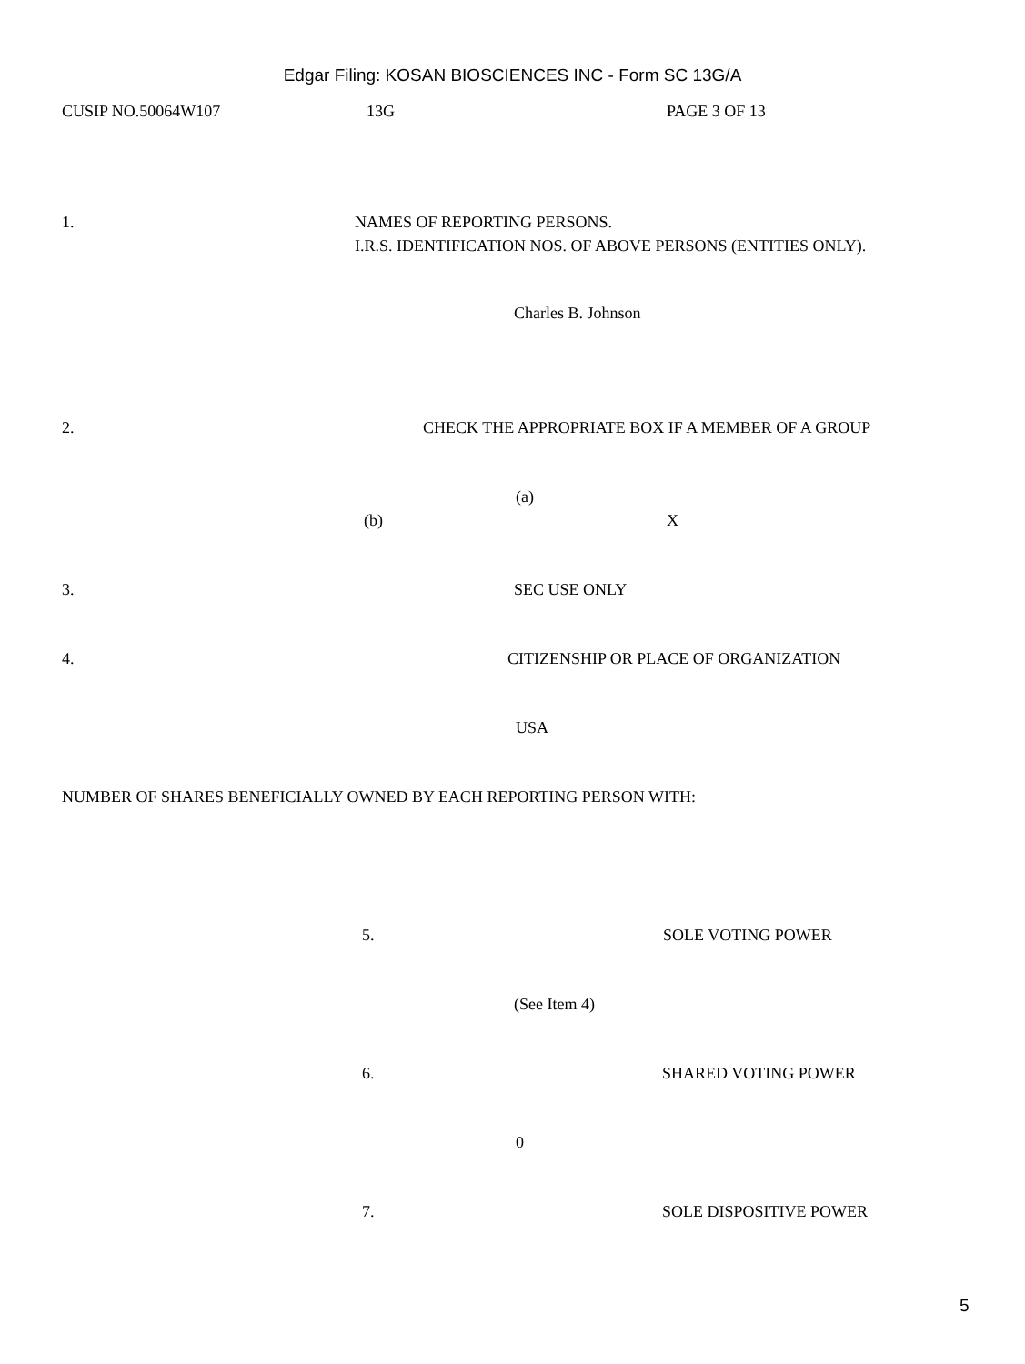Edgar Filing: KOSAN BIOSCIENCES INC - Form SC 13G/A
CUSIP NO.50064W107 13G PAGE 3 OF 13
1. NAMES OF REPORTING PERSONS. I.R.S. IDENTIFICATION NOS. OF ABOVE PERSONS (ENTITIES ONLY). Charles B. Johnson
2. CHECK THE APPROPRIATE BOX IF A MEMBER OF A GROUP (a)
(b) X
3. SEC USE ONLY
4. CITIZENSHIP OR PLACE OF ORGANIZATION USA
NUMBER OF SHARES BENEFICIALLY OWNED BY EACH REPORTING PERSON WITH: 5. SOLE VOTING POWER
(See Item 4)
6. SHARED VOTING POWER
0
7. SOLE DISPOSITIVE POWER
5